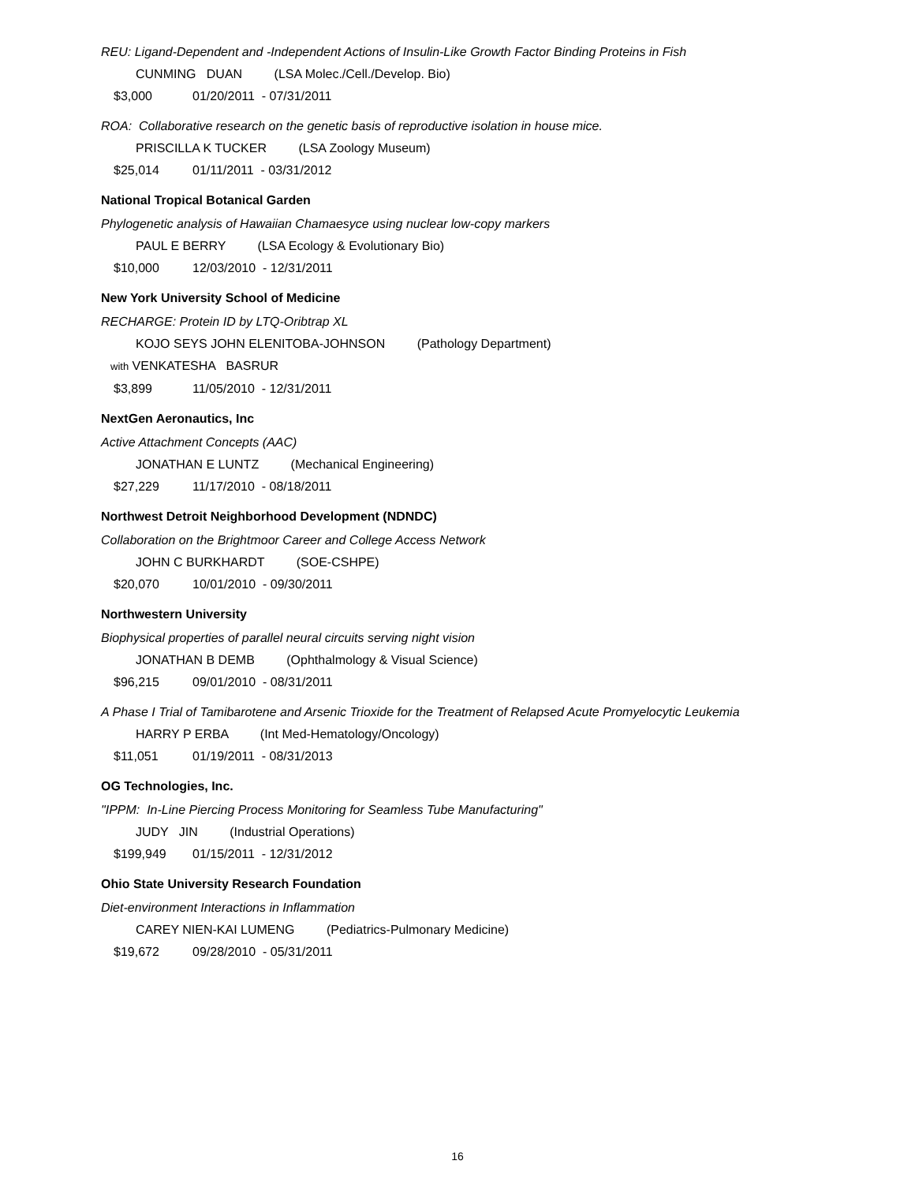REU: Ligand-Dependent and -Independent Actions of Insulin-Like Growth Factor Binding Proteins in Fish
CUNMING DUAN (LSA Molec./Cell./Develop. Bio)
$3,000 01/20/2011 - 07/31/2011
ROA: Collaborative research on the genetic basis of reproductive isolation in house mice.
PRISCILLA K TUCKER (LSA Zoology Museum)
$25,014 01/11/2011 - 03/31/2012
National Tropical Botanical Garden
Phylogenetic analysis of Hawaiian Chamaesyce using nuclear low-copy markers
PAUL E BERRY (LSA Ecology & Evolutionary Bio)
$10,000 12/03/2010 - 12/31/2011
New York University School of Medicine
RECHARGE: Protein ID by LTQ-Oribtrap XL
KOJO SEYS JOHN ELENITOBA-JOHNSON (Pathology Department)
with VENKATESHA BASRUR
$3,899 11/05/2010 - 12/31/2011
NextGen Aeronautics, Inc
Active Attachment Concepts (AAC)
JONATHAN E LUNTZ (Mechanical Engineering)
$27,229 11/17/2010 - 08/18/2011
Northwest Detroit Neighborhood Development (NDNDC)
Collaboration on the Brightmoor Career and College Access Network
JOHN C BURKHARDT (SOE-CSHPE)
$20,070 10/01/2010 - 09/30/2011
Northwestern University
Biophysical properties of parallel neural circuits serving night vision
JONATHAN B DEMB (Ophthalmology & Visual Science)
$96,215 09/01/2010 - 08/31/2011
A Phase I Trial of Tamibarotene and Arsenic Trioxide for the Treatment of Relapsed Acute Promyelocytic Leukemia
HARRY P ERBA (Int Med-Hematology/Oncology)
$11,051 01/19/2011 - 08/31/2013
OG Technologies, Inc.
"IPPM: In-Line Piercing Process Monitoring for Seamless Tube Manufacturing"
JUDY JIN (Industrial Operations)
$199,949 01/15/2011 - 12/31/2012
Ohio State University Research Foundation
Diet-environment Interactions in Inflammation
CAREY NIEN-KAI LUMENG (Pediatrics-Pulmonary Medicine)
$19,672 09/28/2010 - 05/31/2011
16